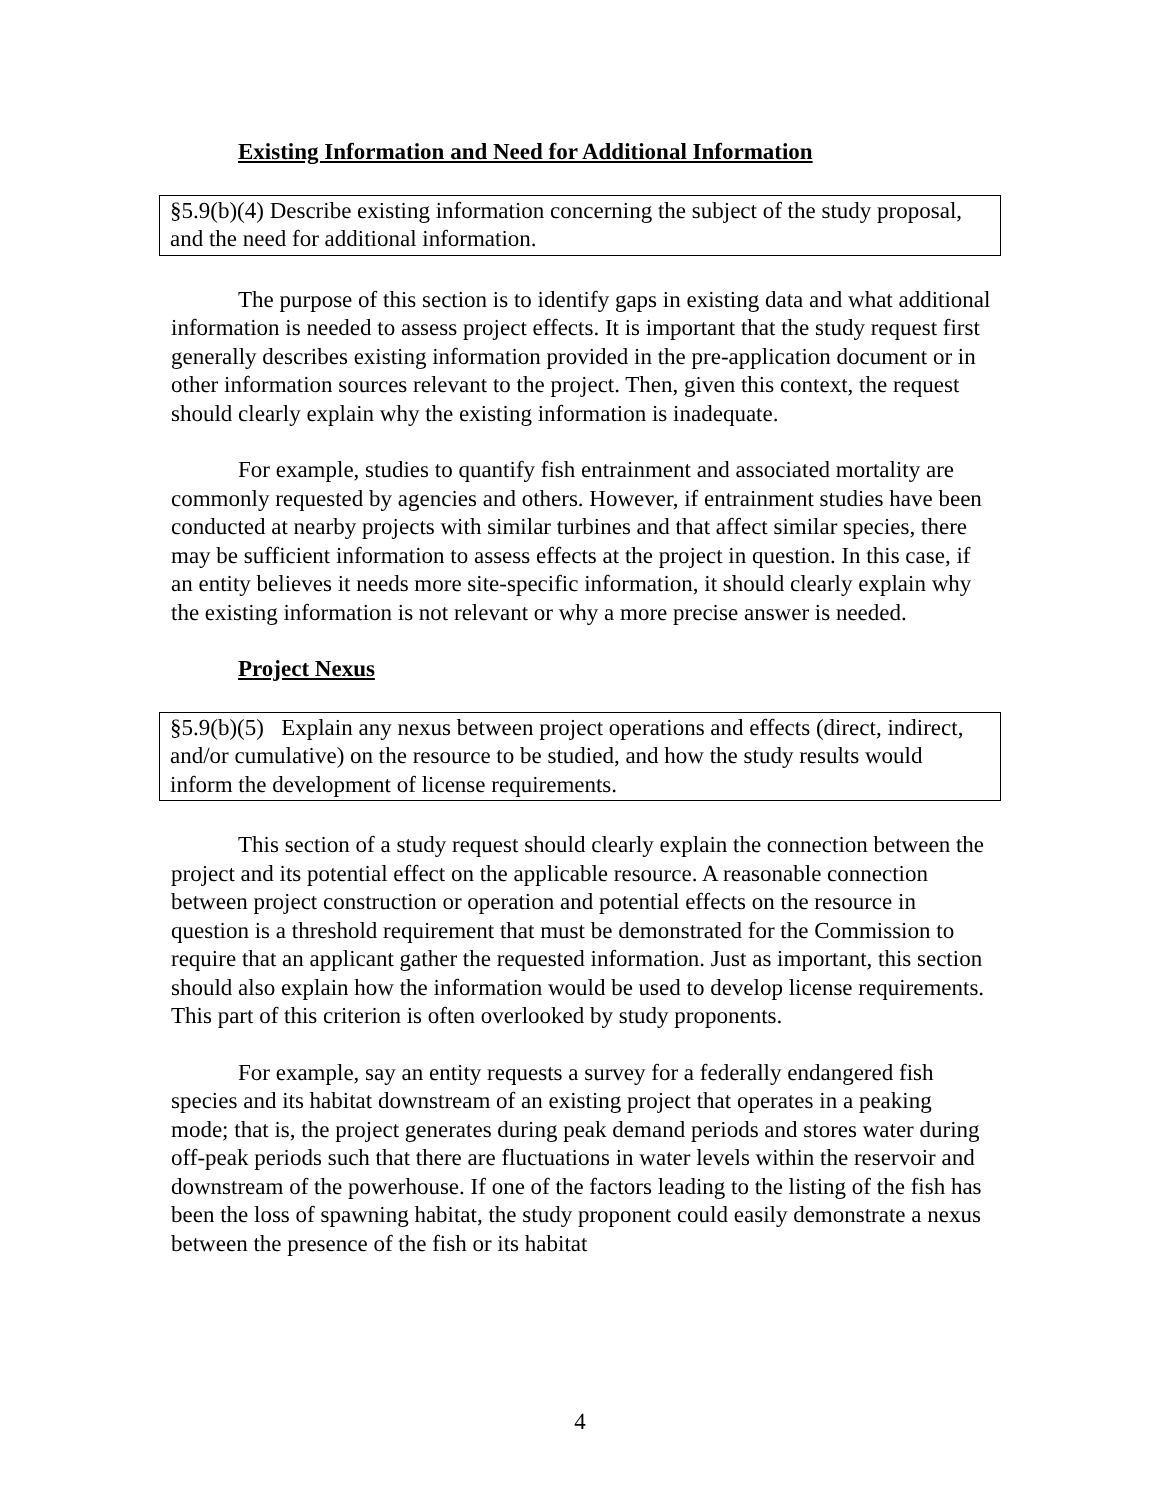Existing Information and Need for Additional Information
§5.9(b)(4) Describe existing information concerning the subject of the study proposal, and the need for additional information.
The purpose of this section is to identify gaps in existing data and what additional information is needed to assess project effects. It is important that the study request first generally describes existing information provided in the pre-application document or in other information sources relevant to the project. Then, given this context, the request should clearly explain why the existing information is inadequate.
For example, studies to quantify fish entrainment and associated mortality are commonly requested by agencies and others. However, if entrainment studies have been conducted at nearby projects with similar turbines and that affect similar species, there may be sufficient information to assess effects at the project in question. In this case, if an entity believes it needs more site-specific information, it should clearly explain why the existing information is not relevant or why a more precise answer is needed.
Project Nexus
§5.9(b)(5) Explain any nexus between project operations and effects (direct, indirect, and/or cumulative) on the resource to be studied, and how the study results would inform the development of license requirements.
This section of a study request should clearly explain the connection between the project and its potential effect on the applicable resource. A reasonable connection between project construction or operation and potential effects on the resource in question is a threshold requirement that must be demonstrated for the Commission to require that an applicant gather the requested information. Just as important, this section should also explain how the information would be used to develop license requirements. This part of this criterion is often overlooked by study proponents.
For example, say an entity requests a survey for a federally endangered fish species and its habitat downstream of an existing project that operates in a peaking mode; that is, the project generates during peak demand periods and stores water during off-peak periods such that there are fluctuations in water levels within the reservoir and downstream of the powerhouse. If one of the factors leading to the listing of the fish has been the loss of spawning habitat, the study proponent could easily demonstrate a nexus between the presence of the fish or its habitat
4